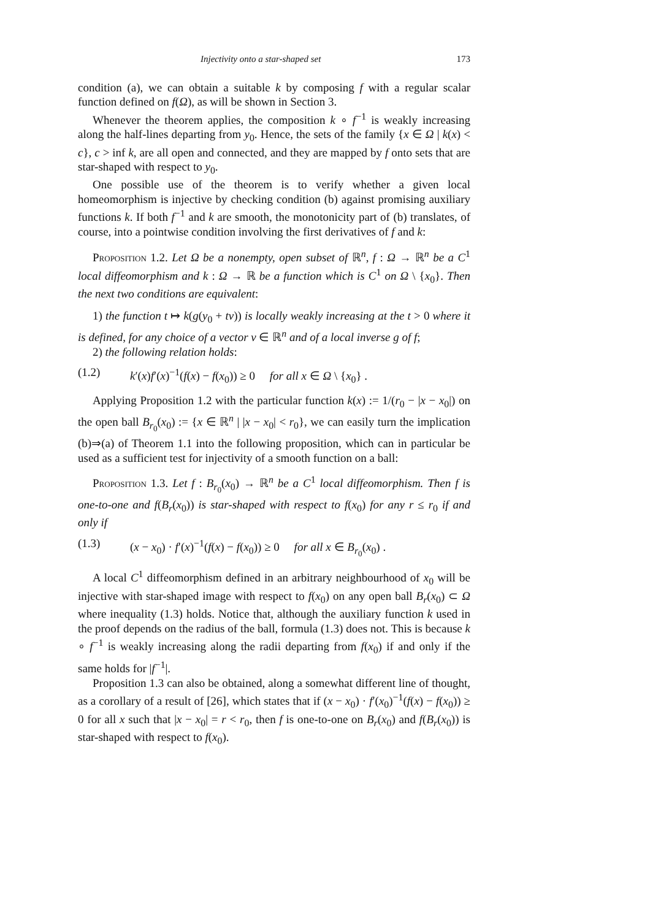Injectivity onto a star-shaped set 173
condition (a), we can obtain a suitable k by composing f with a regular scalar function defined on f(Ω), as will be shown in Section 3.
Whenever the theorem applies, the composition k ∘ f<sup>−1</sup> is weakly increasing along the half-lines departing from y<sub>0</sub>. Hence, the sets of the family {x ∈ Ω | k(x) < c}, c > inf k, are all open and connected, and they are mapped by f onto sets that are star-shaped with respect to y<sub>0</sub>.
One possible use of the theorem is to verify whether a given local homeomorphism is injective by checking condition (b) against promising auxiliary functions k. If both f<sup>−1</sup> and k are smooth, the monotonicity part of (b) translates, of course, into a pointwise condition involving the first derivatives of f and k:
Proposition 1.2. Let Ω be a nonempty, open subset of ℝ<sup>n</sup>, f : Ω → ℝ<sup>n</sup> be a C<sup>1</sup> local diffeomorphism and k : Ω → ℝ be a function which is C<sup>1</sup> on Ω \ {x<sub>0</sub>}. Then the next two conditions are equivalent:
1) the function t ↦ k(g(y<sub>0</sub> + tv)) is locally weakly increasing at the t > 0 where it is defined, for any choice of a vector v ∈ ℝ<sup>n</sup> and of a local inverse g of f;
2) the following relation holds:
(1.2) k′(x)f′(x)<sup>−1</sup>(f(x) − f(x<sub>0</sub>)) ≥ 0 for all x ∈ Ω \ {x<sub>0</sub>} .
Applying Proposition 1.2 with the particular function k(x) := 1/(r<sub>0</sub> − |x − x<sub>0</sub>|) on the open ball B<sub>r<sub>0</sub></sub>(x<sub>0</sub>) := {x ∈ ℝ<sup>n</sup> | |x − x<sub>0</sub>| < r<sub>0</sub>}, we can easily turn the implication (b)⇒(a) of Theorem 1.1 into the following proposition, which can in particular be used as a sufficient test for injectivity of a smooth function on a ball:
Proposition 1.3. Let f : B<sub>r<sub>0</sub></sub>(x<sub>0</sub>) → ℝ<sup>n</sup> be a C<sup>1</sup> local diffeomorphism. Then f is one-to-one and f(B<sub>r</sub>(x<sub>0</sub>)) is star-shaped with respect to f(x<sub>0</sub>) for any r ≤ r<sub>0</sub> if and only if
(1.3) (x − x<sub>0</sub>) · f′(x)<sup>−1</sup>(f(x) − f(x<sub>0</sub>)) ≥ 0 for all x ∈ B<sub>r<sub>0</sub></sub>(x<sub>0</sub>) .
A local C<sup>1</sup> diffeomorphism defined in an arbitrary neighbourhood of x<sub>0</sub> will be injective with star-shaped image with respect to f(x<sub>0</sub>) on any open ball B<sub>r</sub>(x<sub>0</sub>) ⊂ Ω where inequality (1.3) holds. Notice that, although the auxiliary function k used in the proof depends on the radius of the ball, formula (1.3) does not. This is because k ∘ f<sup>−1</sup> is weakly increasing along the radii departing from f(x<sub>0</sub>) if and only if the same holds for |f<sup>−1</sup>|.
Proposition 1.3 can also be obtained, along a somewhat different line of thought, as a corollary of a result of [26], which states that if (x − x<sub>0</sub>) · f′(x<sub>0</sub>)<sup>−1</sup>(f(x) − f(x<sub>0</sub>)) ≥ 0 for all x such that |x − x<sub>0</sub>| = r < r<sub>0</sub>, then f is one-to-one on B<sub>r</sub>(x<sub>0</sub>) and f(B<sub>r</sub>(x<sub>0</sub>)) is star-shaped with respect to f(x<sub>0</sub>).